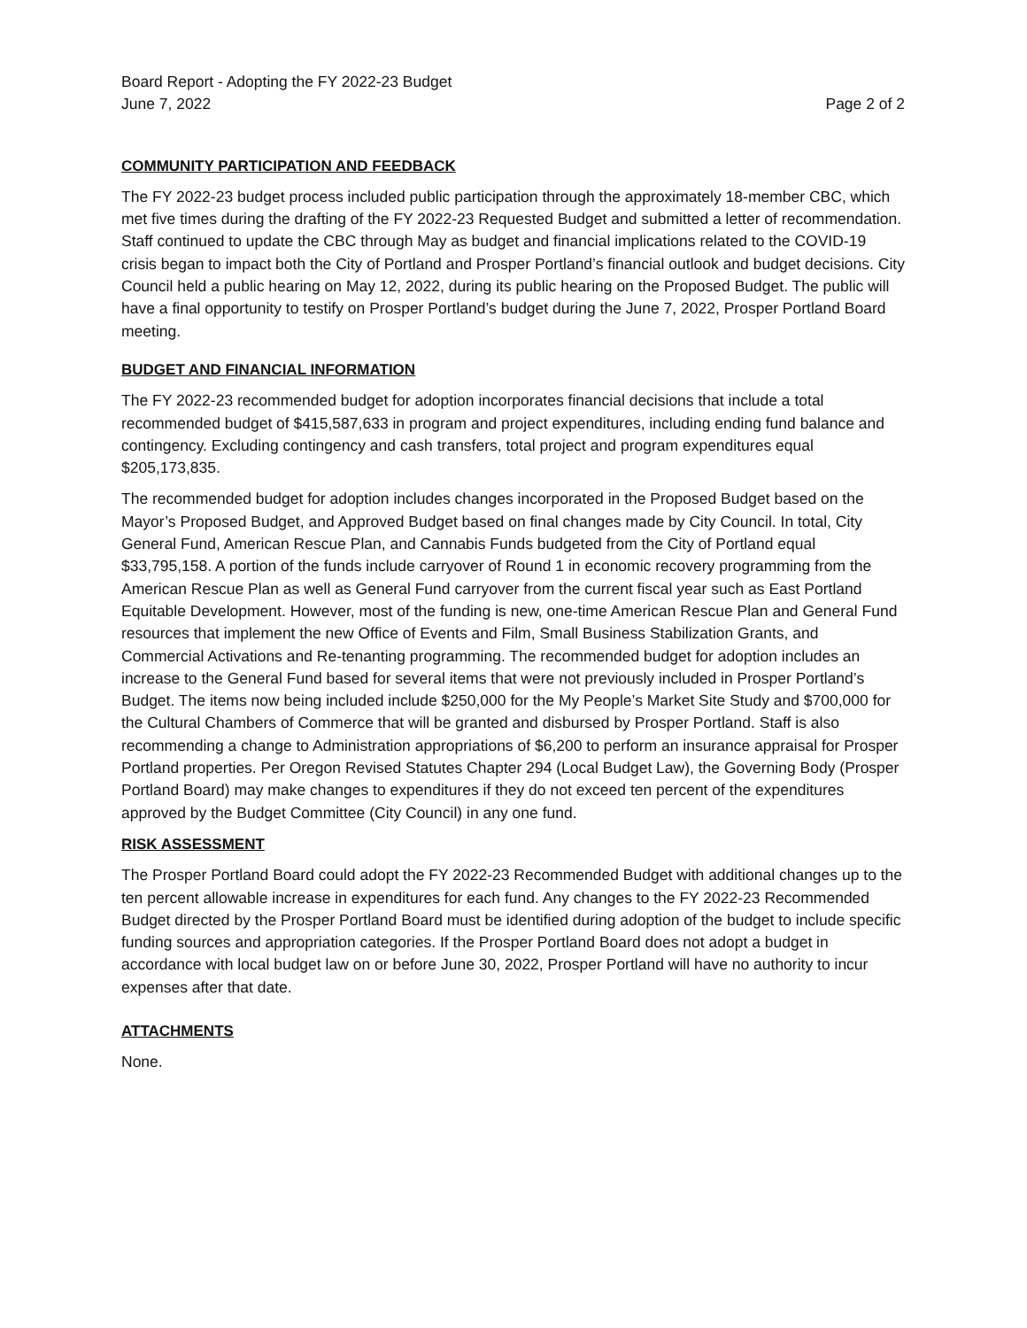Board Report - Adopting the FY 2022-23 Budget
June 7, 2022 Page 2 of 2
COMMUNITY PARTICIPATION AND FEEDBACK
The FY 2022-23 budget process included public participation through the approximately 18-member CBC, which met five times during the drafting of the FY 2022-23 Requested Budget and submitted a letter of recommendation. Staff continued to update the CBC through May as budget and financial implications related to the COVID-19 crisis began to impact both the City of Portland and Prosper Portland’s financial outlook and budget decisions. City Council held a public hearing on May 12, 2022, during its public hearing on the Proposed Budget. The public will have a final opportunity to testify on Prosper Portland’s budget during the June 7, 2022, Prosper Portland Board meeting.
BUDGET AND FINANCIAL INFORMATION
The FY 2022-23 recommended budget for adoption incorporates financial decisions that include a total recommended budget of $415,587,633 in program and project expenditures, including ending fund balance and contingency. Excluding contingency and cash transfers, total project and program expenditures equal $205,173,835.
The recommended budget for adoption includes changes incorporated in the Proposed Budget based on the Mayor’s Proposed Budget, and Approved Budget based on final changes made by City Council. In total, City General Fund, American Rescue Plan, and Cannabis Funds budgeted from the City of Portland equal $33,795,158. A portion of the funds include carryover of Round 1 in economic recovery programming from the American Rescue Plan as well as General Fund carryover from the current fiscal year such as East Portland Equitable Development. However, most of the funding is new, one-time American Rescue Plan and General Fund resources that implement the new Office of Events and Film, Small Business Stabilization Grants, and Commercial Activations and Re-tenanting programming. The recommended budget for adoption includes an increase to the General Fund based for several items that were not previously included in Prosper Portland’s Budget. The items now being included include $250,000 for the My People’s Market Site Study and $700,000 for the Cultural Chambers of Commerce that will be granted and disbursed by Prosper Portland. Staff is also recommending a change to Administration appropriations of $6,200 to perform an insurance appraisal for Prosper Portland properties. Per Oregon Revised Statutes Chapter 294 (Local Budget Law), the Governing Body (Prosper Portland Board) may make changes to expenditures if they do not exceed ten percent of the expenditures approved by the Budget Committee (City Council) in any one fund.
RISK ASSESSMENT
The Prosper Portland Board could adopt the FY 2022-23 Recommended Budget with additional changes up to the ten percent allowable increase in expenditures for each fund. Any changes to the FY 2022-23 Recommended Budget directed by the Prosper Portland Board must be identified during adoption of the budget to include specific funding sources and appropriation categories. If the Prosper Portland Board does not adopt a budget in accordance with local budget law on or before June 30, 2022, Prosper Portland will have no authority to incur expenses after that date.
ATTACHMENTS
None.